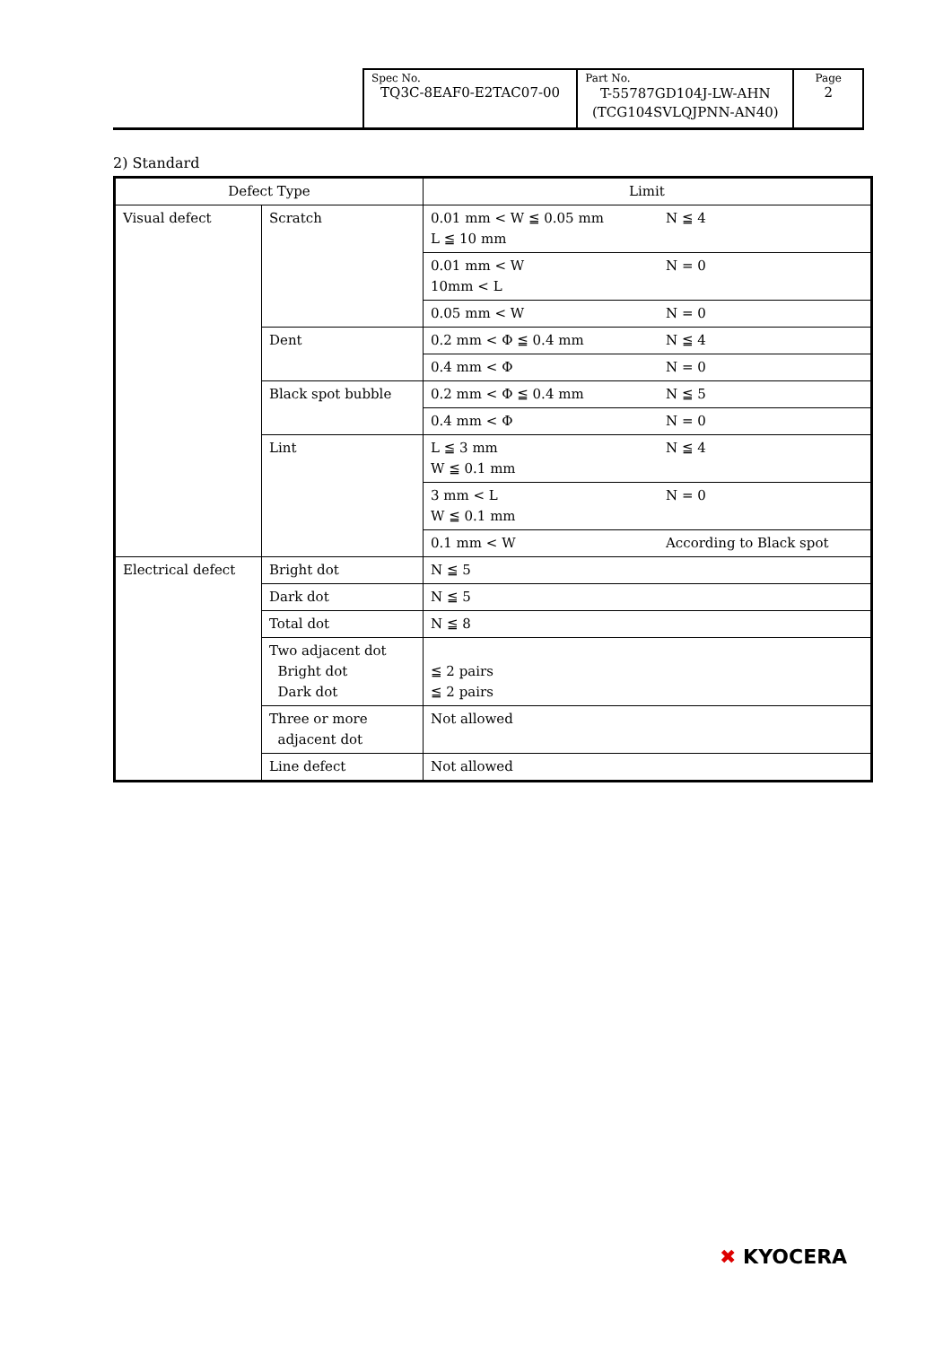| Spec No. TQ3C-8EAF0-E2TAC07-00 | Part No. T-55787GD104J-LW-AHN (TCG104SVLQJPNN-AN40) | Page 2 |
2) Standard
| Defect Type | | Limit |
| --- | --- | --- |
| Visual defect | Scratch | 0.01 mm < W ≦ 0.05 mm N ≦ 4 L ≦ 10 mm |
| | | 0.01 mm < W N = 0 10mm < L |
| | | 0.05 mm < W N = 0 |
| | Dent | 0.2 mm < Φ ≦ 0.4 mm N ≦ 4 |
| | | 0.4 mm < Φ N = 0 |
| | Black spot bubble | 0.2 mm < Φ ≦ 0.4 mm N ≦ 5 |
| | | 0.4 mm < Φ N = 0 |
| | Lint | L ≦ 3 mm N ≦ 4 W ≦ 0.1 mm |
| | | 3 mm < L N = 0 W ≦ 0.1 mm |
| | | 0.1 mm < W According to Black spot |
| Electrical defect | Bright dot | N ≦ 5 |
| | Dark dot | N ≦ 5 |
| | Total dot | N ≦ 8 |
| | Two adjacent dot Bright dot Dark dot | ≦ 2 pairs ≦ 2 pairs |
| | Three or more adjacent dot | Not allowed |
| | Line defect | Not allowed |
✖ KYOCERA